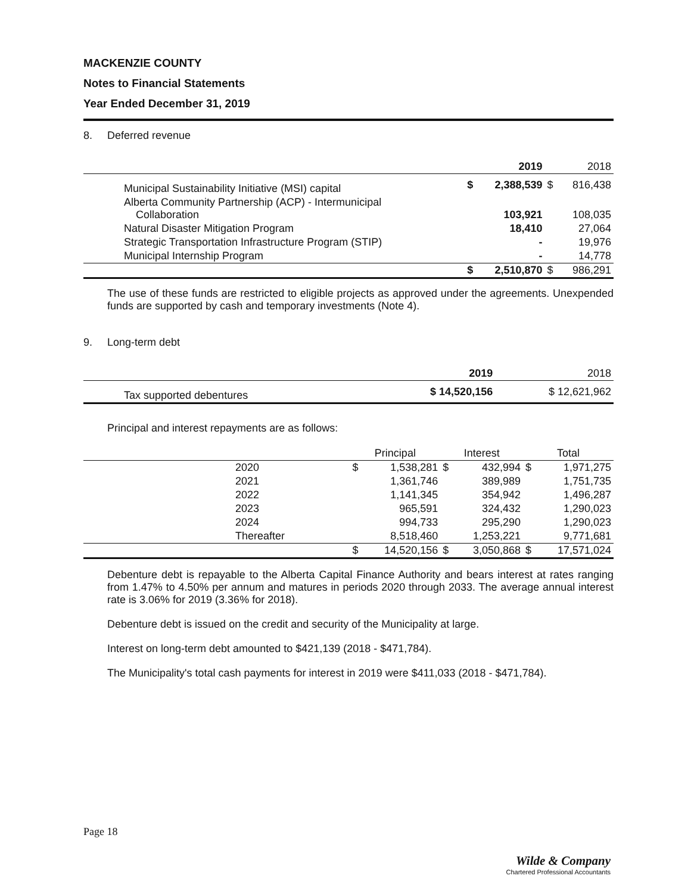MACKENZIE COUNTY
Notes to Financial Statements
Year Ended December 31, 2019
8. Deferred revenue
| | | 2019 | | 2018 |
| --- | --- | --- | --- | --- |
| Municipal Sustainability Initiative (MSI) capital | $ | 2,388,539 | $ | 816,438 |
| Alberta Community Partnership (ACP) - Intermunicipal Collaboration | | 103,921 | | 108,035 |
| Natural Disaster Mitigation Program | | 18,410 | | 27,064 |
| Strategic Transportation Infrastructure Program (STIP) | | - | | 19,976 |
| Municipal Internship Program | | - | | 14,778 |
| | $ | 2,510,870 | $ | 986,291 |
The use of these funds are restricted to eligible projects as approved under the agreements. Unexpended funds are supported by cash and temporary investments (Note 4).
9. Long-term debt
| | 2019 | 2018 |
| --- | --- | --- |
| Tax supported debentures | $ 14,520,156 | $ 12,621,962 |
Principal and interest repayments are as follows:
| | Principal | | Interest | | Total | |
| --- | --- | --- | --- | --- | --- | --- |
| 2020 | $ | 1,538,281 | $ | 432,994 | $ | 1,971,275 |
| 2021 | | 1,361,746 | | 389,989 | | 1,751,735 |
| 2022 | | 1,141,345 | | 354,942 | | 1,496,287 |
| 2023 | | 965,591 | | 324,432 | | 1,290,023 |
| 2024 | | 994,733 | | 295,290 | | 1,290,023 |
| Thereafter | | 8,518,460 | | 1,253,221 | | 9,771,681 |
| | $ | 14,520,156 | $ | 3,050,868 | $ | 17,571,024 |
Debenture debt is repayable to the Alberta Capital Finance Authority and bears interest at rates ranging from 1.47% to 4.50% per annum and matures in periods 2020 through 2033. The average annual interest rate is 3.06% for 2019 (3.36% for 2018).
Debenture debt is issued on the credit and security of the Municipality at large.
Interest on long-term debt amounted to $421,139 (2018 - $471,784).
The Municipality's total cash payments for interest in 2019 were $411,033 (2018 - $471,784).
Page 18
Wilde & Company
Chartered Professional Accountants